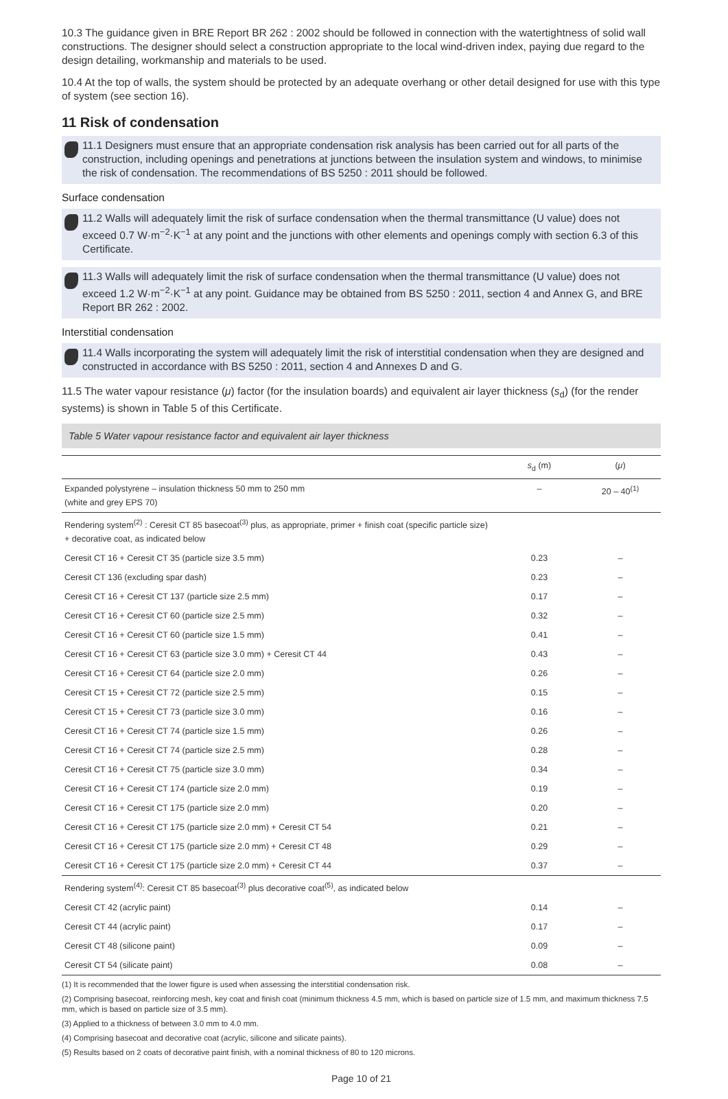10.3 The guidance given in BRE Report BR 262 : 2002 should be followed in connection with the watertightness of solid wall constructions. The designer should select a construction appropriate to the local wind-driven index, paying due regard to the design detailing, workmanship and materials to be used.
10.4 At the top of walls, the system should be protected by an adequate overhang or other detail designed for use with this type of system (see section 16).
11 Risk of condensation
11.1 Designers must ensure that an appropriate condensation risk analysis has been carried out for all parts of the construction, including openings and penetrations at junctions between the insulation system and windows, to minimise the risk of condensation. The recommendations of BS 5250 : 2011 should be followed.
Surface condensation
11.2 Walls will adequately limit the risk of surface condensation when the thermal transmittance (U value) does not exceed 0.7 W·m<sup>−2</sup>·K<sup>−1</sup> at any point and the junctions with other elements and openings comply with section 6.3 of this Certificate.
11.3 Walls will adequately limit the risk of surface condensation when the thermal transmittance (U value) does not exceed 1.2 W·m<sup>−2</sup>·K<sup>−1</sup> at any point. Guidance may be obtained from BS 5250 : 2011, section 4 and Annex G, and BRE Report BR 262 : 2002.
Interstitial condensation
11.4 Walls incorporating the system will adequately limit the risk of interstitial condensation when they are designed and constructed in accordance with BS 5250 : 2011, section 4 and Annexes D and G.
11.5 The water vapour resistance (μ) factor (for the insulation boards) and equivalent air layer thickness (s<sub>d</sub>) (for the render systems) is shown in Table 5 of this Certificate.
Table 5 Water vapour resistance factor and equivalent air layer thickness
| | s<sub>d</sub> (m) | ( μ ) |
| --- | --- | --- |
| Expanded polystyrene – insulation thickness 50 mm to 250 mm (white and grey EPS 70) | – | 20 – 40<sup>(1)</sup> |
| Rendering system<sup>(2)</sup> : Ceresit CT 85 basecoat<sup>(3)</sup> plus, as appropriate, primer + finish coat (specific particle size) + decorative coat, as indicated below | | |
| Ceresit CT 16 + Ceresit CT 35 (particle size 3.5 mm) | 0.23 | – |
| Ceresit CT 136 (excluding spar dash) | 0.23 | – |
| Ceresit CT 16 + Ceresit CT 137 (particle size 2.5 mm) | 0.17 | – |
| Ceresit CT 16 + Ceresit CT 60 (particle size 2.5 mm) | 0.32 | – |
| Ceresit CT 16 + Ceresit CT 60 (particle size 1.5 mm) | 0.41 | – |
| Ceresit CT 16 + Ceresit CT 63 (particle size 3.0 mm) + Ceresit CT 44 | 0.43 | – |
| Ceresit CT 16 + Ceresit CT 64 (particle size 2.0 mm) | 0.26 | – |
| Ceresit CT 15 + Ceresit CT 72 (particle size 2.5 mm) | 0.15 | – |
| Ceresit CT 15 + Ceresit CT 73 (particle size 3.0 mm) | 0.16 | – |
| Ceresit CT 16 + Ceresit CT 74 (particle size 1.5 mm) | 0.26 | – |
| Ceresit CT 16 + Ceresit CT 74 (particle size 2.5 mm) | 0.28 | – |
| Ceresit CT 16 + Ceresit CT 75 (particle size 3.0 mm) | 0.34 | – |
| Ceresit CT 16 + Ceresit CT 174 (particle size 2.0 mm) | 0.19 | – |
| Ceresit CT 16 + Ceresit CT 175 (particle size 2.0 mm) | 0.20 | – |
| Ceresit CT 16 + Ceresit CT 175 (particle size 2.0 mm) + Ceresit CT 54 | 0.21 | – |
| Ceresit CT 16 + Ceresit CT 175 (particle size 2.0 mm) + Ceresit CT 48 | 0.29 | – |
| Ceresit CT 16 + Ceresit CT 175 (particle size 2.0 mm) + Ceresit CT 44 | 0.37 | – |
| Rendering system<sup>(4)</sup>: Ceresit CT 85 basecoat<sup>(3)</sup> plus decorative coat<sup>(5)</sup>, as indicated below | | |
| Ceresit CT 42 (acrylic paint) | 0.14 | – |
| Ceresit CT 44 (acrylic paint) | 0.17 | – |
| Ceresit CT 48 (silicone paint) | 0.09 | – |
| Ceresit CT 54 (silicate paint) | 0.08 | – |
(1) It is recommended that the lower figure is used when assessing the interstitial condensation risk.
(2) Comprising basecoat, reinforcing mesh, key coat and finish coat (minimum thickness 4.5 mm, which is based on particle size of 1.5 mm, and maximum thickness 7.5 mm, which is based on particle size of 3.5 mm).
(3) Applied to a thickness of between 3.0 mm to 4.0 mm.
(4) Comprising basecoat and decorative coat (acrylic, silicone and silicate paints).
(5) Results based on 2 coats of decorative paint finish, with a nominal thickness of 80 to 120 microns.
Page 10 of 21